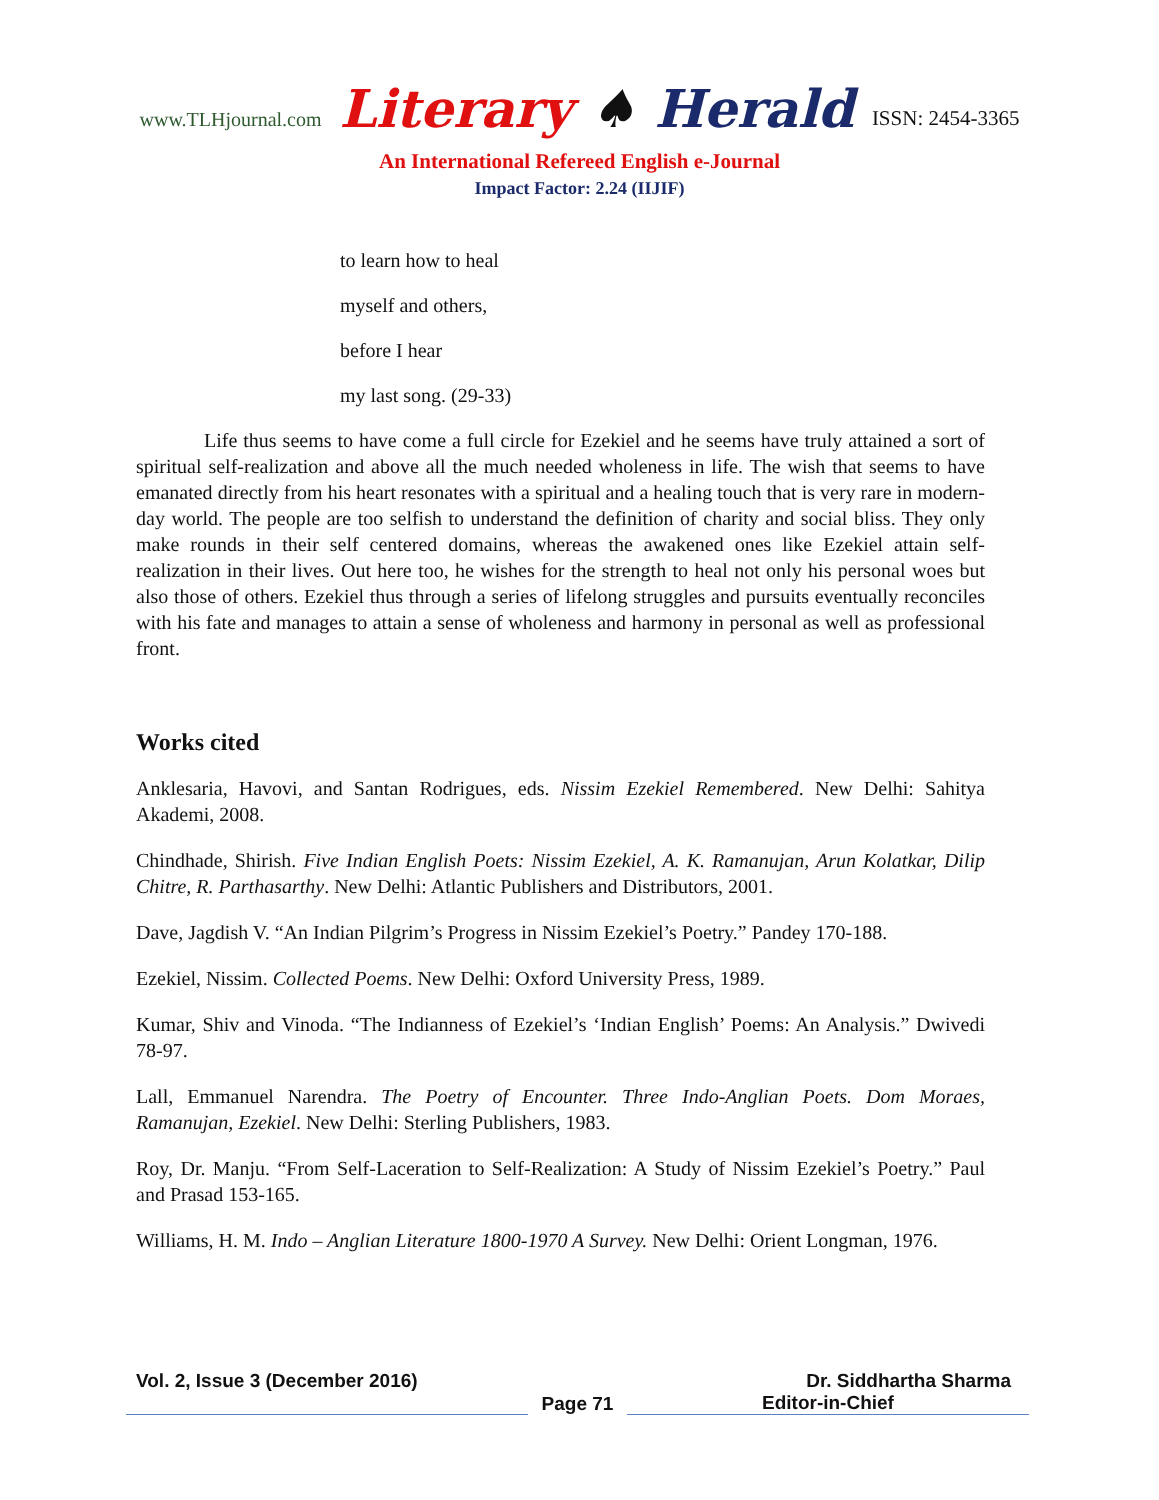www.TLHjournal.com Literary ♠ Herald ISSN: 2454-3365
An International Refereed English e-Journal
Impact Factor: 2.24 (IIJIF)
to learn how to heal
myself and others,
before I hear
my last song. (29-33)
Life thus seems to have come a full circle for Ezekiel and he seems have truly attained a sort of spiritual self-realization and above all the much needed wholeness in life. The wish that seems to have emanated directly from his heart resonates with a spiritual and a healing touch that is very rare in modern-day world. The people are too selfish to understand the definition of charity and social bliss. They only make rounds in their self centered domains, whereas the awakened ones like Ezekiel attain self-realization in their lives. Out here too, he wishes for the strength to heal not only his personal woes but also those of others. Ezekiel thus through a series of lifelong struggles and pursuits eventually reconciles with his fate and manages to attain a sense of wholeness and harmony in personal as well as professional front.
Works cited
Anklesaria, Havovi, and Santan Rodrigues, eds. Nissim Ezekiel Remembered. New Delhi: Sahitya Akademi, 2008.
Chindhade, Shirish. Five Indian English Poets: Nissim Ezekiel, A. K. Ramanujan, Arun Kolatkar, Dilip Chitre, R. Parthasarthy. New Delhi: Atlantic Publishers and Distributors, 2001.
Dave, Jagdish V. “An Indian Pilgrim’s Progress in Nissim Ezekiel’s Poetry.” Pandey 170-188.
Ezekiel, Nissim. Collected Poems. New Delhi: Oxford University Press, 1989.
Kumar, Shiv and Vinoda. “The Indianness of Ezekiel’s ‘Indian English’ Poems: An Analysis.” Dwivedi 78-97.
Lall, Emmanuel Narendra. The Poetry of Encounter. Three Indo-Anglian Poets. Dom Moraes, Ramanujan, Ezekiel. New Delhi: Sterling Publishers, 1983.
Roy, Dr. Manju. “From Self-Laceration to Self-Realization: A Study of Nissim Ezekiel’s Poetry.” Paul and Prasad 153-165.
Williams, H. M. Indo – Anglian Literature 1800-1970 A Survey. New Delhi: Orient Longman, 1976.
Vol. 2, Issue 3 (December 2016) Dr. Siddhartha Sharma
Page 71 Editor-in-Chief